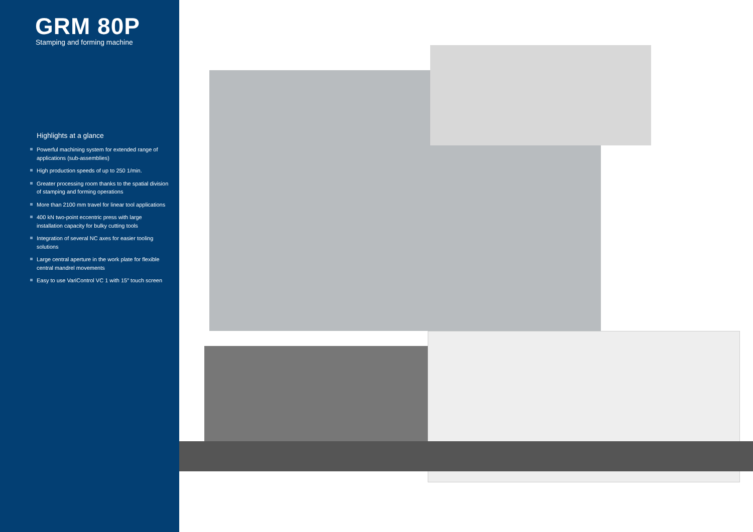GRM 80P
Stamping and forming machine
Highlights at a glance
Powerful machining system for extended range of applications (sub-assemblies)
High production speeds of up to 250 1/min.
Greater processing room thanks to the spatial division of stamping and forming operations
More than 2100 mm travel for linear tool applications
400 kN two-point eccentric press with large installation capacity for bulky cutting tools
Integration of several NC axes for easier tooling solutions
Large central aperture in the work plate for flexible central mandrel movements
Easy to use VariControl VC 1 with 15″ touch screen